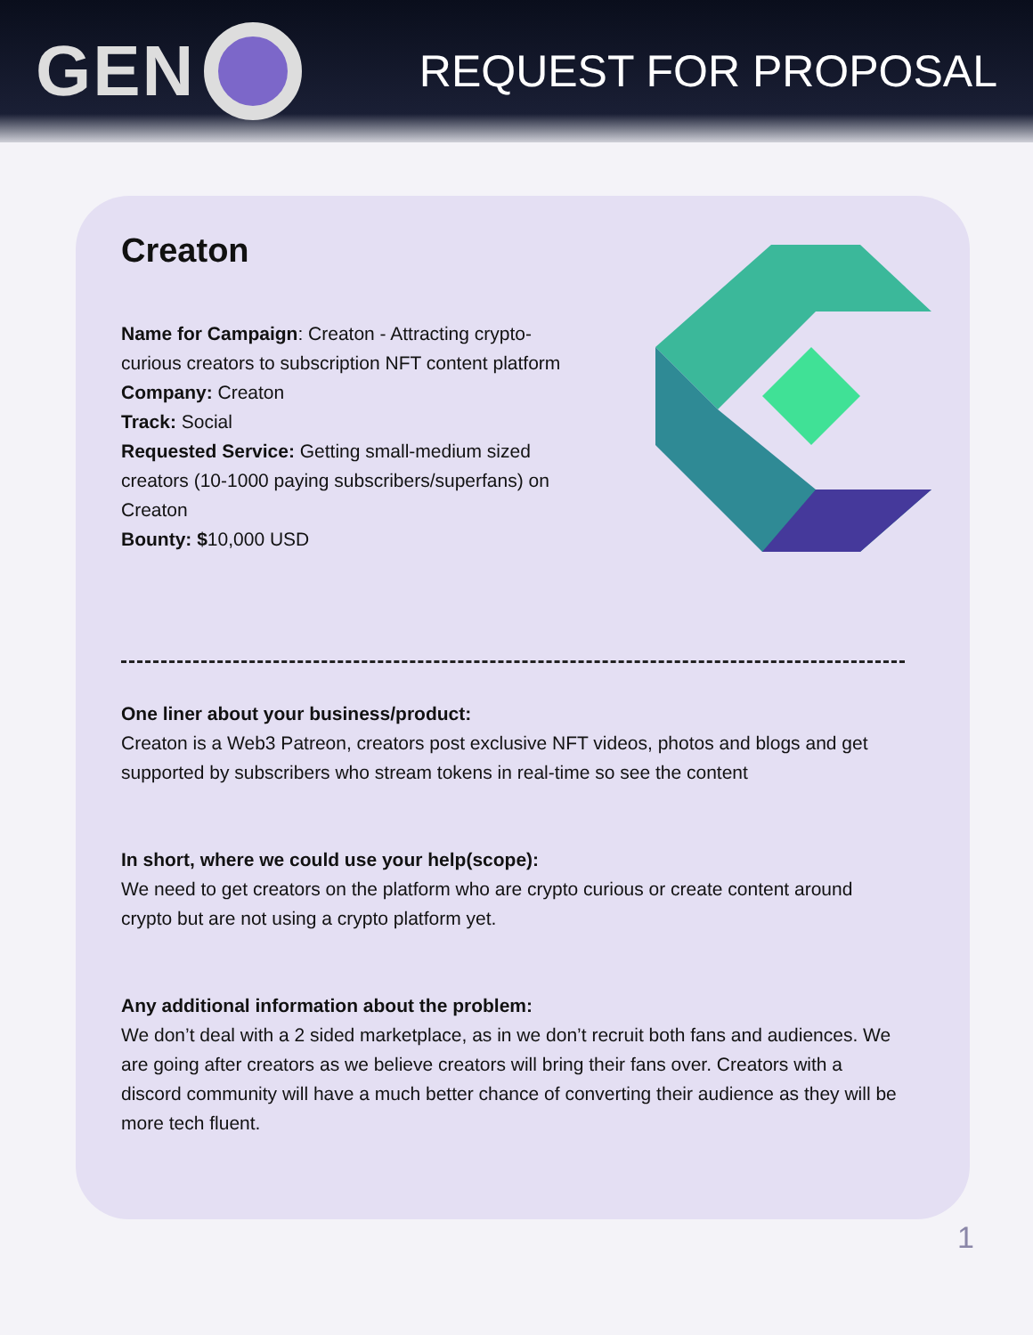GEN
REQUEST FOR PROPOSAL
Creaton
Name for Campaign: Creaton - Attracting crypto-curious creators to subscription NFT content platform
Company: Creaton
Track: Social
Requested Service: Getting small-medium sized creators (10-1000 paying subscribers/superfans) on Creaton
Bounty: $10,000 USD
One liner about your business/product:
Creaton is a Web3 Patreon, creators post exclusive NFT videos, photos and blogs and get supported by subscribers who stream tokens in real-time so see the content
In short, where we could use your help(scope):
We need to get creators on the platform who are crypto curious or create content around crypto but are not using a crypto platform yet.
Any additional information about the problem:
We don’t deal with a 2 sided marketplace, as in we don’t recruit both fans and audiences. We are going after creators as we believe creators will bring their fans over. Creators with a discord community will have a much better chance of converting their audience as they will be more tech fluent.
1